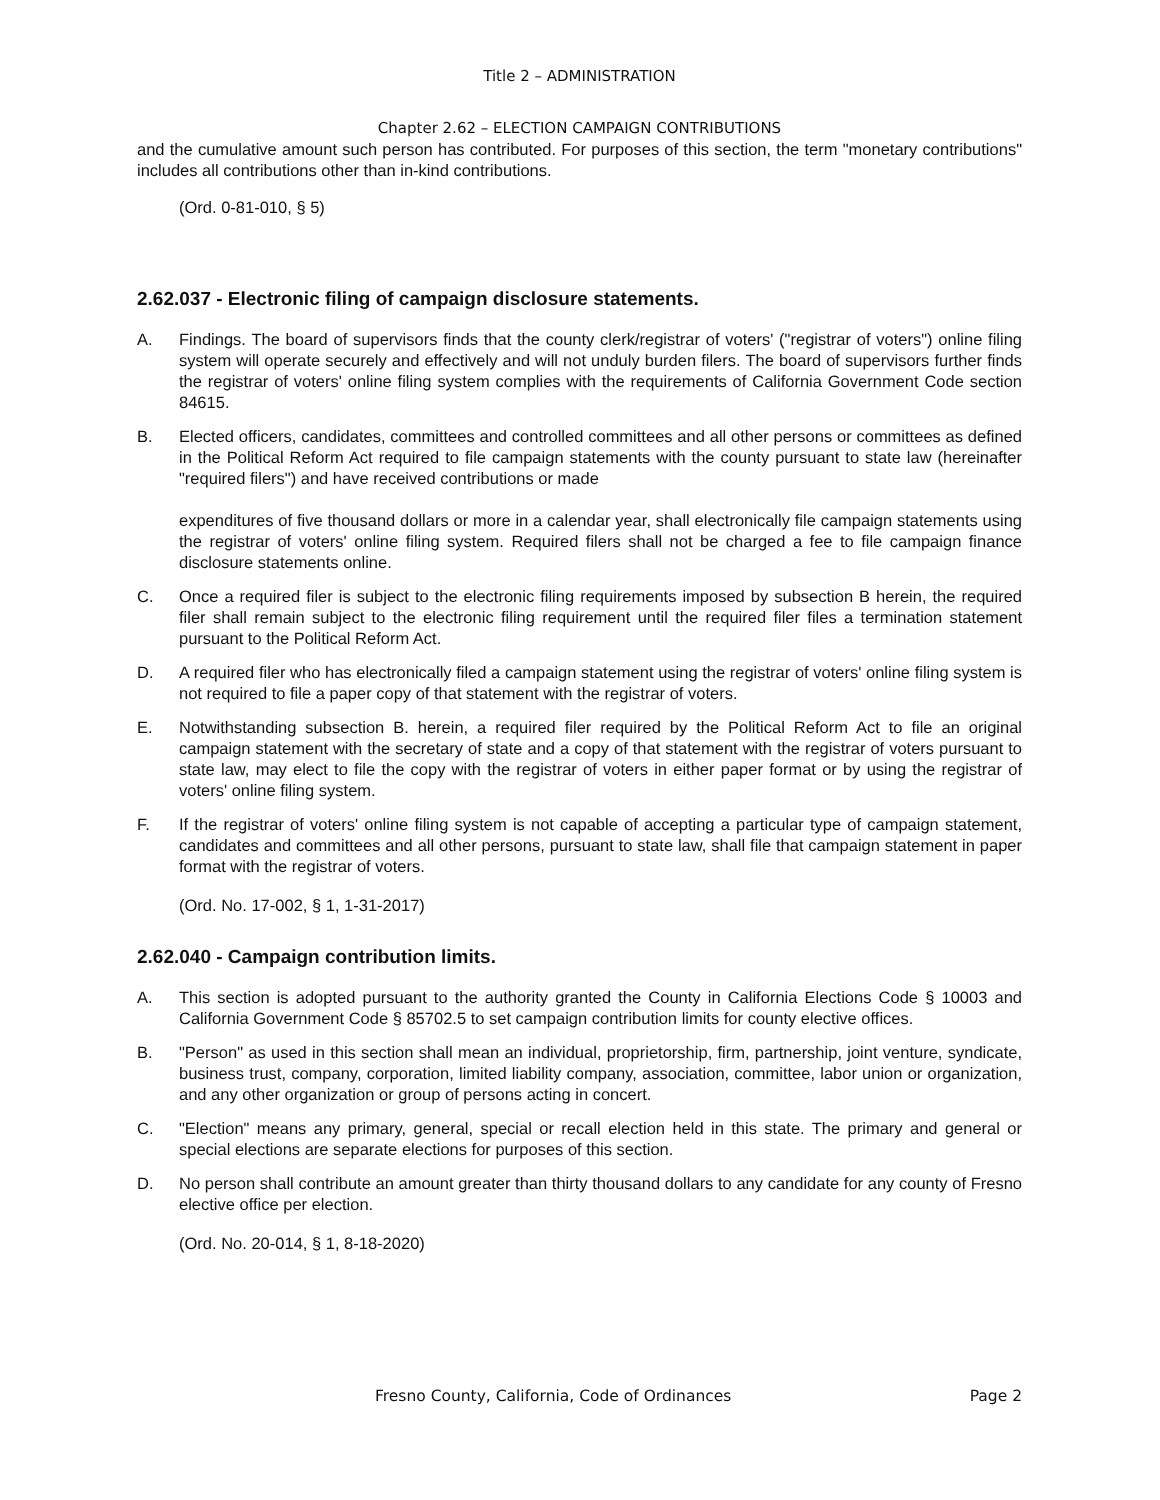Title 2 – ADMINISTRATION
Chapter 2.62 – ELECTION CAMPAIGN CONTRIBUTIONS
and the cumulative amount such person has contributed. For purposes of this section, the term "monetary contributions" includes all contributions other than in-kind contributions.
(Ord. 0-81-010, § 5)
2.62.037 - Electronic filing of campaign disclosure statements.
A. Findings. The board of supervisors finds that the county clerk/registrar of voters' ("registrar of voters") online filing system will operate securely and effectively and will not unduly burden filers. The board of supervisors further finds the registrar of voters' online filing system complies with the requirements of California Government Code section 84615.
B. Elected officers, candidates, committees and controlled committees and all other persons or committees as defined in the Political Reform Act required to file campaign statements with the county pursuant to state law (hereinafter "required filers") and have received contributions or made
expenditures of five thousand dollars or more in a calendar year, shall electronically file campaign statements using the registrar of voters' online filing system. Required filers shall not be charged a fee to file campaign finance disclosure statements online.
C. Once a required filer is subject to the electronic filing requirements imposed by subsection B herein, the required filer shall remain subject to the electronic filing requirement until the required filer files a termination statement pursuant to the Political Reform Act.
D. A required filer who has electronically filed a campaign statement using the registrar of voters' online filing system is not required to file a paper copy of that statement with the registrar of voters.
E. Notwithstanding subsection B. herein, a required filer required by the Political Reform Act to file an original campaign statement with the secretary of state and a copy of that statement with the registrar of voters pursuant to state law, may elect to file the copy with the registrar of voters in either paper format or by using the registrar of voters' online filing system.
F. If the registrar of voters' online filing system is not capable of accepting a particular type of campaign statement, candidates and committees and all other persons, pursuant to state law, shall file that campaign statement in paper format with the registrar of voters.
(Ord. No. 17-002, § 1, 1-31-2017)
2.62.040 - Campaign contribution limits.
A. This section is adopted pursuant to the authority granted the County in California Elections Code § 10003 and California Government Code § 85702.5 to set campaign contribution limits for county elective offices.
B. "Person" as used in this section shall mean an individual, proprietorship, firm, partnership, joint venture, syndicate, business trust, company, corporation, limited liability company, association, committee, labor union or organization, and any other organization or group of persons acting in concert.
C. "Election" means any primary, general, special or recall election held in this state. The primary and general or special elections are separate elections for purposes of this section.
D. No person shall contribute an amount greater than thirty thousand dollars to any candidate for any county of Fresno elective office per election.
(Ord. No. 20-014, § 1, 8-18-2020)
Fresno County, California, Code of Ordinances Page 2